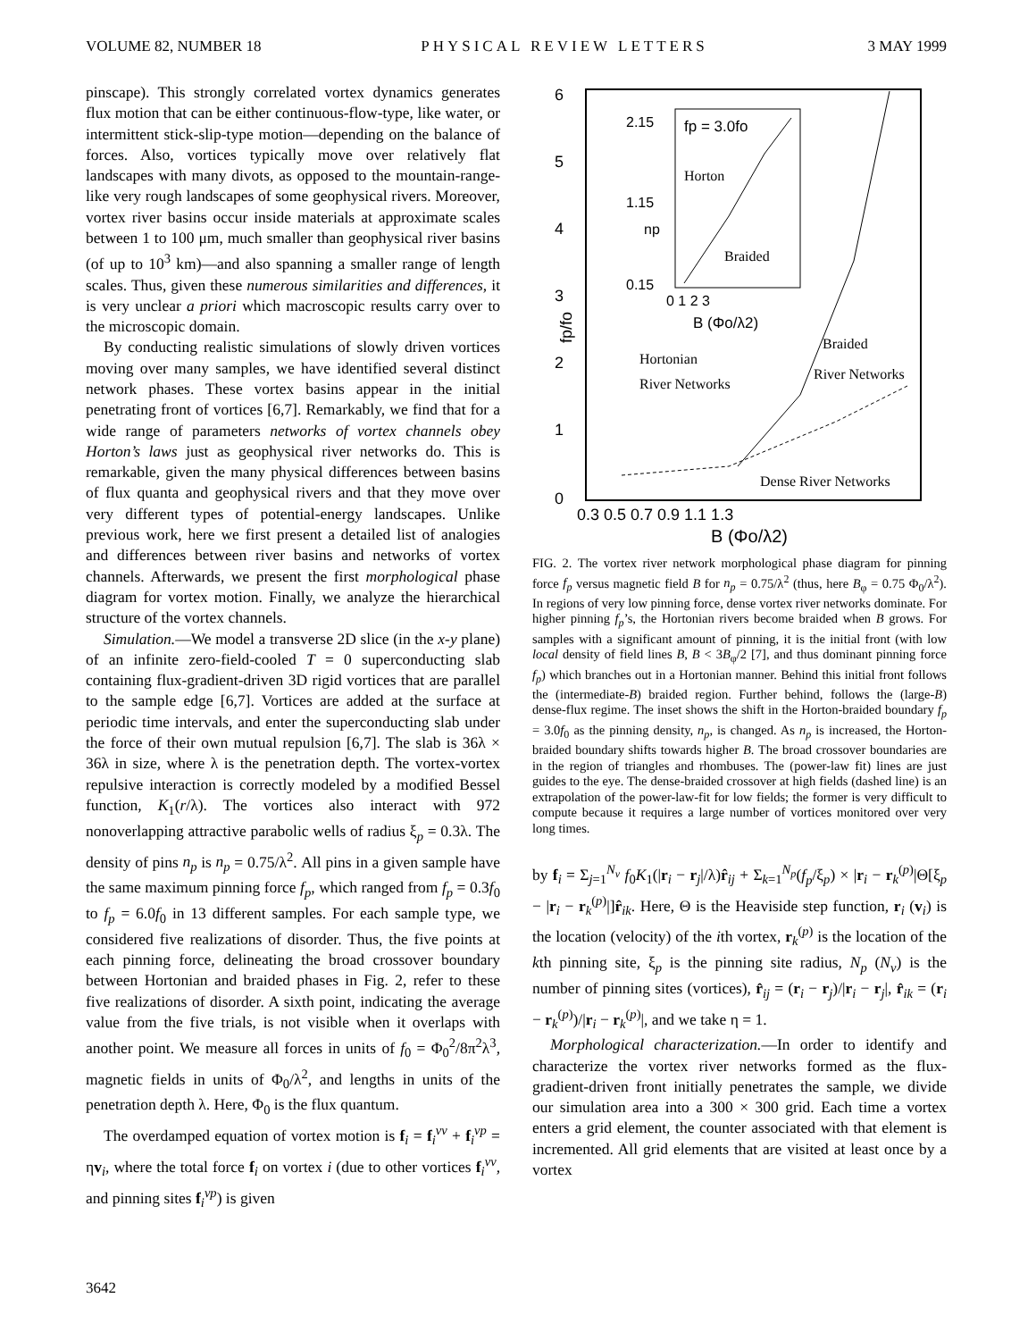VOLUME 82, NUMBER 18 PHYSICAL REVIEW LETTERS 3 MAY 1999
pinscape). This strongly correlated vortex dynamics generates flux motion that can be either continuous-flow-type, like water, or intermittent stick-slip-type motion—depending on the balance of forces. Also, vortices typically move over relatively flat landscapes with many divots, as opposed to the mountain-range-like very rough landscapes of some geophysical rivers. Moreover, vortex river basins occur inside materials at approximate scales between 1 to 100 μm, much smaller than geophysical river basins (of up to 10<sup>3</sup> km)—and also spanning a smaller range of length scales. Thus, given these numerous similarities and differences, it is very unclear a priori which macroscopic results carry over to the microscopic domain.
By conducting realistic simulations of slowly driven vortices moving over many samples, we have identified several distinct network phases. These vortex basins appear in the initial penetrating front of vortices [6,7]. Remarkably, we find that for a wide range of parameters networks of vortex channels obey Horton’s laws just as geophysical river networks do. This is remarkable, given the many physical differences between basins of flux quanta and geophysical rivers and that they move over very different types of potential-energy landscapes. Unlike previous work, here we first present a detailed list of analogies and differences between river basins and networks of vortex channels. Afterwards, we present the first morphological phase diagram for vortex motion. Finally, we analyze the hierarchical structure of the vortex channels.
Simulation.—We model a transverse 2D slice (in the x-y plane) of an infinite zero-field-cooled T = 0 superconducting slab containing flux-gradient-driven 3D rigid vortices that are parallel to the sample edge [6,7]. Vortices are added at the surface at periodic time intervals, and enter the superconducting slab under the force of their own mutual repulsion [6,7]. The slab is 36λ × 36λ in size, where λ is the penetration depth. The vortex-vortex repulsive interaction is correctly modeled by a modified Bessel function, K<sub>1</sub>(r/λ). The vortices also interact with 972 nonoverlapping attractive parabolic wells of radius ξ<sub>p</sub> = 0.3λ. The density of pins n<sub>p</sub> is n<sub>p</sub> = 0.75/λ<sup>2</sup>. All pins in a given sample have the same maximum pinning force f<sub>p</sub>, which ranged from f<sub>p</sub> = 0.3f<sub>0</sub> to f<sub>p</sub> = 6.0f<sub>0</sub> in 13 different samples. For each sample type, we considered five realizations of disorder. Thus, the five points at each pinning force, delineating the broad crossover boundary between Hortonian and braided phases in Fig. 2, refer to these five realizations of disorder. A sixth point, indicating the average value from the five trials, is not visible when it overlaps with another point. We measure all forces in units of f<sub>0</sub> = Φ<sub>0</sub><sup>2</sup>/8π<sup>2</sup>λ<sup>3</sup>, magnetic fields in units of Φ<sub>0</sub>/λ<sup>2</sup>, and lengths in units of the penetration depth λ. Here, Φ<sub>0</sub> is the flux quantum.
The overdamped equation of vortex motion is f<sub>i</sub> = f<sub>i</sub><sup>vv</sup> + f<sub>i</sub><sup>vp</sup> = ηv<sub>i</sub>, where the total force f<sub>i</sub> on vortex i (due to other vortices f<sub>i</sub><sup>vv</sup>, and pinning sites f<sub>i</sub><sup>vp</sup>) is given
6
5
4
3
2
1
0
0.3 0.5 0.7 0.9 1.1 1.3
B (Φo/λ2)
fp/fo
2.15
1.15
0.15
fp = 3.0fo
Horton
Braided
0 1 2 3
B (Φo/λ2)
np
Braided
River Networks
Hortonian
River Networks
Dense River Networks
FIG. 2. The vortex river network morphological phase diagram for pinning force f<sub>p</sub> versus magnetic field B for n<sub>p</sub> = 0.75/λ<sup>2</sup> (thus, here B<sub>φ</sub> = 0.75 Φ<sub>0</sub>/λ<sup>2</sup>). In regions of very low pinning force, dense vortex river networks dominate. For higher pinning f<sub>p</sub>’s, the Hortonian rivers become braided when B grows. For samples with a significant amount of pinning, it is the initial front (with low local density of field lines B, B < 3B<sub>φ</sub>/2 [7], and thus dominant pinning force f<sub>p</sub>) which branches out in a Hortonian manner. Behind this initial front follows the (intermediate-B) braided region. Further behind, follows the (large-B) dense-flux regime. The inset shows the shift in the Horton-braided boundary f<sub>p</sub> = 3.0f<sub>0</sub> as the pinning density, n<sub>p</sub>, is changed. As n<sub>p</sub> is increased, the Horton-braided boundary shifts towards higher B. The broad crossover boundaries are in the region of triangles and rhombuses. The (power-law fit) lines are just guides to the eye. The dense-braided crossover at high fields (dashed line) is an extrapolation of the power-law-fit for low fields; the former is very difficult to compute because it requires a large number of vortices monitored over very long times.
by f<sub>i</sub> = Σ<sub>j=1</sub><sup>N<sub>v</sub></sup> f<sub>0</sub>K<sub>1</sub>(|r<sub>i</sub> − r<sub>j</sub>|/λ)r̂<sub>ij</sub> + Σ<sub>k=1</sub><sup>N<sub>p</sub></sup>(f<sub>p</sub>/ξ<sub>p</sub>) × |r<sub>i</sub> − r<sub>k</sub><sup>(p)</sup>|Θ[ξ<sub>p</sub> − |r<sub>i</sub> − r<sub>k</sub><sup>(p)</sup>|]r̂<sub>ik</sub>. Here, Θ is the Heaviside step function, r<sub>i</sub> (v<sub>i</sub>) is the location (velocity) of the ith vortex, r<sub>k</sub><sup>(p)</sup> is the location of the kth pinning site, ξ<sub>p</sub> is the pinning site radius, N<sub>p</sub> (N<sub>v</sub>) is the number of pinning sites (vortices), r̂<sub>ij</sub> = (r<sub>i</sub> − r<sub>j</sub>)/|r<sub>i</sub> − r<sub>j</sub>|, r̂<sub>ik</sub> = (r<sub>i</sub> − r<sub>k</sub><sup>(p)</sup>)/|r<sub>i</sub> − r<sub>k</sub><sup>(p)</sup>|, and we take η = 1.
Morphological characterization.—In order to identify and characterize the vortex river networks formed as the flux-gradient-driven front initially penetrates the sample, we divide our simulation area into a 300 × 300 grid. Each time a vortex enters a grid element, the counter associated with that element is incremented. All grid elements that are visited at least once by a vortex
3642